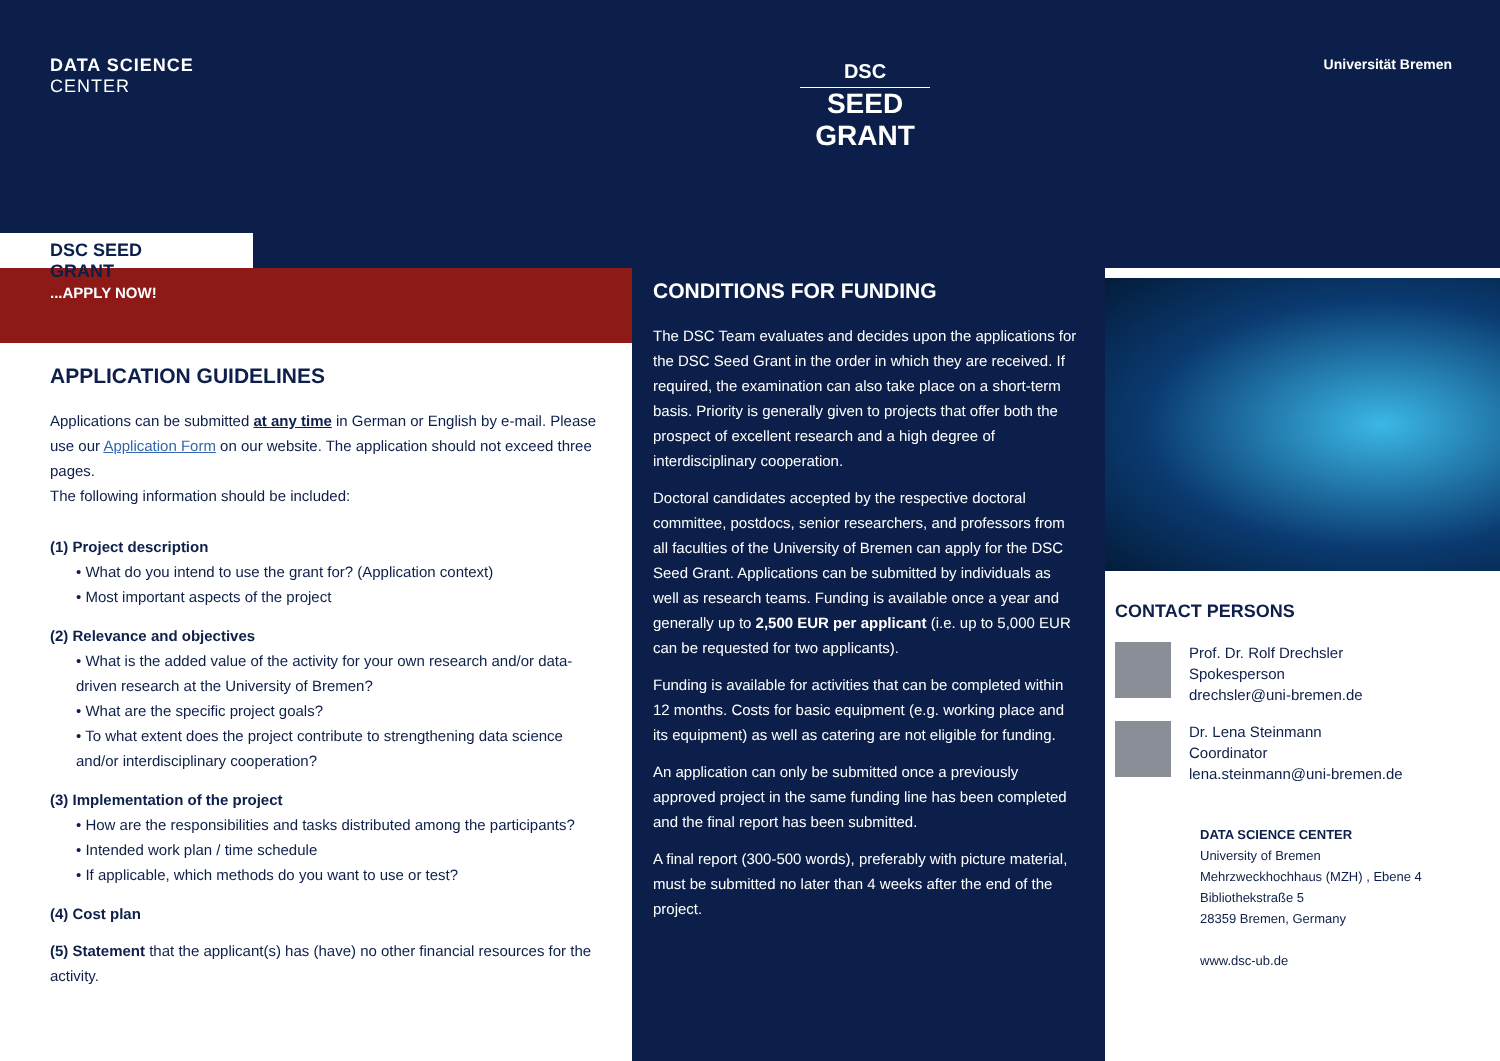DATA SCIENCE
CENTER
DSC
SEED
GRANT
Universität Bremen
DSC SEED GRANT
...APPLY NOW!
APPLICATION GUIDELINES
Applications can be submitted at any time in German or English by e-mail. Please use our Application Form on our website. The application should not exceed three pages.
The following information should be included:
(1) Project description
• What do you intend to use the grant for? (Application context)
• Most important aspects of the project
(2) Relevance and objectives
• What is the added value of the activity for your own research and/or data-driven research at the University of Bremen?
• What are the specific project goals?
• To what extent does the project contribute to strengthening data science and/or interdisciplinary cooperation?
(3) Implementation of the project
• How are the responsibilities and tasks distributed among the participants?
• Intended work plan / time schedule
• If applicable, which methods do you want to use or test?
(4) Cost plan
(5) Statement that the applicant(s) has (have) no other financial resources for the activity.
CONDITIONS FOR FUNDING
The DSC Team evaluates and decides upon the applications for the DSC Seed Grant in the order in which they are received. If required, the examination can also take place on a short-term basis. Priority is generally given to projects that offer both the prospect of excellent research and a high degree of interdisciplinary cooperation.
Doctoral candidates accepted by the respective doctoral committee, postdocs, senior researchers, and professors from all faculties of the University of Bremen can apply for the DSC Seed Grant. Applications can be submitted by individuals as well as research teams. Funding is available once a year and generally up to 2,500 EUR per applicant (i.e. up to 5,000 EUR can be requested for two applicants).
Funding is available for activities that can be completed within 12 months. Costs for basic equipment (e.g. working place and its equipment) as well as catering are not eligible for funding.
An application can only be submitted once a previously approved project in the same funding line has been completed and the final report has been submitted.
A final report (300-500 words), preferably with picture material, must be submitted no later than 4 weeks after the end of the project.
CONTACT PERSONS
Prof. Dr. Rolf Drechsler
Spokesperson
drechsler@uni-bremen.de
Dr. Lena Steinmann
Coordinator
lena.steinmann@uni-bremen.de
DATA SCIENCE CENTER
University of Bremen
Mehrzweckhochhaus (MZH) , Ebene 4
Bibliothekstraße 5
28359 Bremen, Germany
www.dsc-ub.de